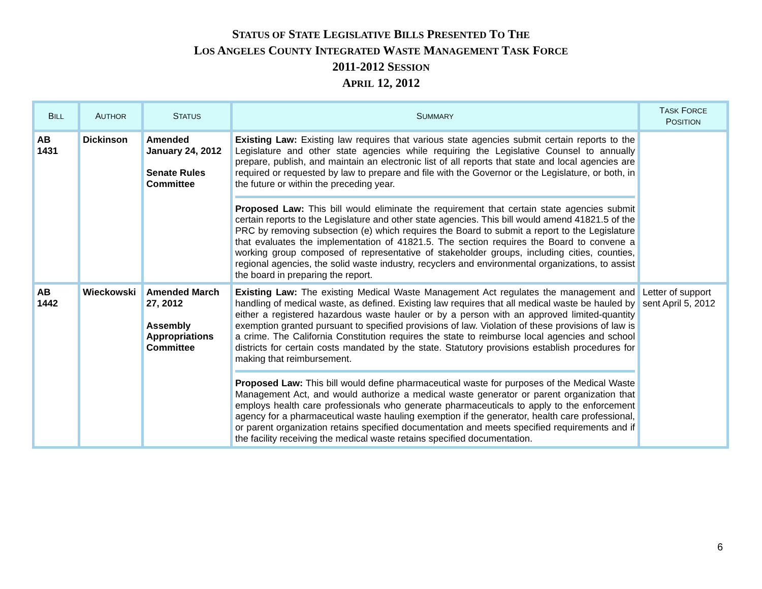STATUS OF STATE LEGISLATIVE BILLS PRESENTED TO THE
LOS ANGELES COUNTY INTEGRATED WASTE MANAGEMENT TASK FORCE
2011-2012 SESSION
APRIL 12, 2012
| B ILL | A UTHOR | S TATUS | S UMMARY | T ASK F ORCE P OSITION |
| --- | --- | --- | --- | --- |
| AB 1431 | Dickinson | Amended January 24, 2012 Senate Rules Committee | Existing Law: Existing law requires that various state agencies submit certain reports to the Legislature and other state agencies while requiring the Legislative Counsel to annually prepare, publish, and maintain an electronic list of all reports that state and local agencies are required or requested by law to prepare and file with the Governor or the Legislature, or both, in the future or within the preceding year. Proposed Law: This bill would eliminate the requirement that certain state agencies submit certain reports to the Legislature and other state agencies. This bill would amend 41821.5 of the PRC by removing subsection (e) which requires the Board to submit a report to the Legislature that evaluates the implementation of 41821.5. The section requires the Board to convene a working group composed of representative of stakeholder groups, including cities, counties, regional agencies, the solid waste industry, recyclers and environmental organizations, to assist the board in preparing the report. | |
| AB 1442 | Wieckowski | Amended March 27, 2012 Assembly Appropriations Committee | Existing Law: The existing Medical Waste Management Act regulates the management and handling of medical waste, as defined. Existing law requires that all medical waste be hauled by either a registered hazardous waste hauler or by a person with an approved limited-quantity exemption granted pursuant to specified provisions of law. Violation of these provisions of law is a crime. The California Constitution requires the state to reimburse local agencies and school districts for certain costs mandated by the state. Statutory provisions establish procedures for making that reimbursement. Proposed Law: This bill would define pharmaceutical waste for purposes of the Medical Waste Management Act, and would authorize a medical waste generator or parent organization that employs health care professionals who generate pharmaceuticals to apply to the enforcement agency for a pharmaceutical waste hauling exemption if the generator, health care professional, or parent organization retains specified documentation and meets specified requirements and if the facility receiving the medical waste retains specified documentation. | Letter of support sent April 5, 2012 |
6